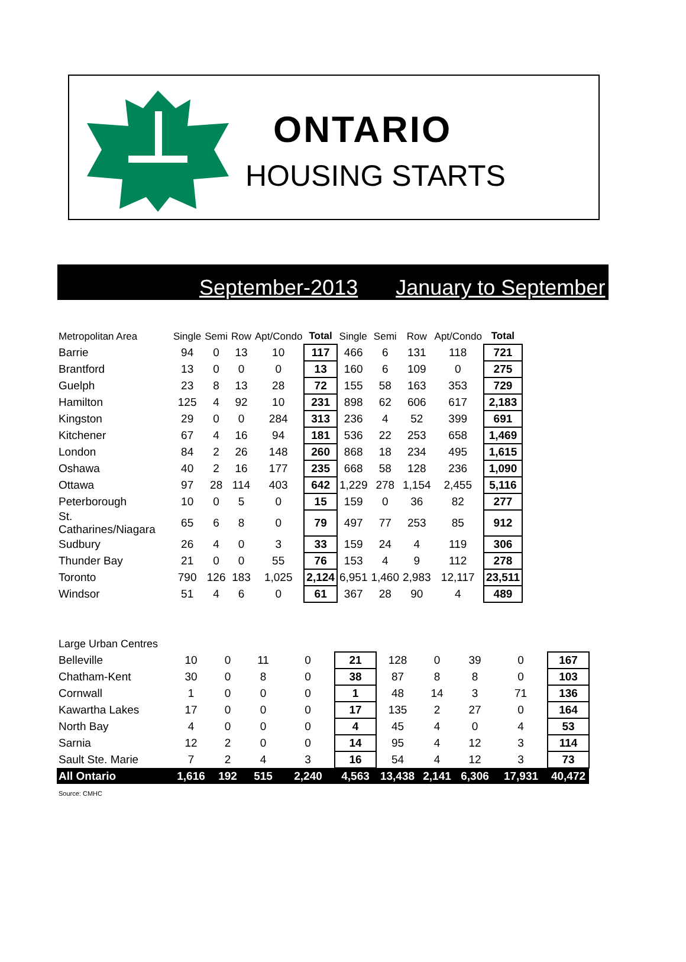ONTARIO
HOUSING STARTS
September-2013 January to September
| Metropolitan Area | Single | Semi | Row | Apt/Condo | Total | Single | Semi | Row | Apt/Condo | Total |
| --- | --- | --- | --- | --- | --- | --- | --- | --- | --- | --- |
| Barrie | 94 | 0 | 13 | 10 | 117 | 466 | 6 | 131 | 118 | 721 |
| Brantford | 13 | 0 | 0 | 0 | 13 | 160 | 6 | 109 | 0 | 275 |
| Guelph | 23 | 8 | 13 | 28 | 72 | 155 | 58 | 163 | 353 | 729 |
| Hamilton | 125 | 4 | 92 | 10 | 231 | 898 | 62 | 606 | 617 | 2,183 |
| Kingston | 29 | 0 | 0 | 284 | 313 | 236 | 4 | 52 | 399 | 691 |
| Kitchener | 67 | 4 | 16 | 94 | 181 | 536 | 22 | 253 | 658 | 1,469 |
| London | 84 | 2 | 26 | 148 | 260 | 868 | 18 | 234 | 495 | 1,615 |
| Oshawa | 40 | 2 | 16 | 177 | 235 | 668 | 58 | 128 | 236 | 1,090 |
| Ottawa | 97 | 28 | 114 | 403 | 642 | 1,229 | 278 | 1,154 | 2,455 | 5,116 |
| Peterborough | 10 | 0 | 5 | 0 | 15 | 159 | 0 | 36 | 82 | 277 |
| St. Catharines/Niagara | 65 | 6 | 8 | 0 | 79 | 497 | 77 | 253 | 85 | 912 |
| Sudbury | 26 | 4 | 0 | 3 | 33 | 159 | 24 | 4 | 119 | 306 |
| Thunder Bay | 21 | 0 | 0 | 55 | 76 | 153 | 4 | 9 | 112 | 278 |
| Toronto | 790 | 126 | 183 | 1,025 | 2,124 | 6,951 | 1,460 | 2,983 | 12,117 | 23,511 |
| Windsor | 51 | 4 | 6 | 0 | 61 | 367 | 28 | 90 | 4 | 489 |
| Large Urban Centres | | | | | | | | | | |
| --- | --- | --- | --- | --- | --- | --- | --- | --- | --- | --- |
| Belleville | 10 | 0 | 11 | 0 | 21 | 128 | 0 | 39 | 0 | 167 |
| Chatham-Kent | 30 | 0 | 8 | 0 | 38 | 87 | 8 | 8 | 0 | 103 |
| Cornwall | 1 | 0 | 0 | 0 | 1 | 48 | 14 | 3 | 71 | 136 |
| Kawartha Lakes | 17 | 0 | 0 | 0 | 17 | 135 | 2 | 27 | 0 | 164 |
| North Bay | 4 | 0 | 0 | 0 | 4 | 45 | 4 | 0 | 4 | 53 |
| Sarnia | 12 | 2 | 0 | 0 | 14 | 95 | 4 | 12 | 3 | 114 |
| Sault Ste. Marie | 7 | 2 | 4 | 3 | 16 | 54 | 4 | 12 | 3 | 73 |
| All Ontario | 1,616 | 192 | 515 | 2,240 | 4,563 | 13,438 | 2,141 | 6,306 | 17,931 | 40,472 |
Source: CMHC